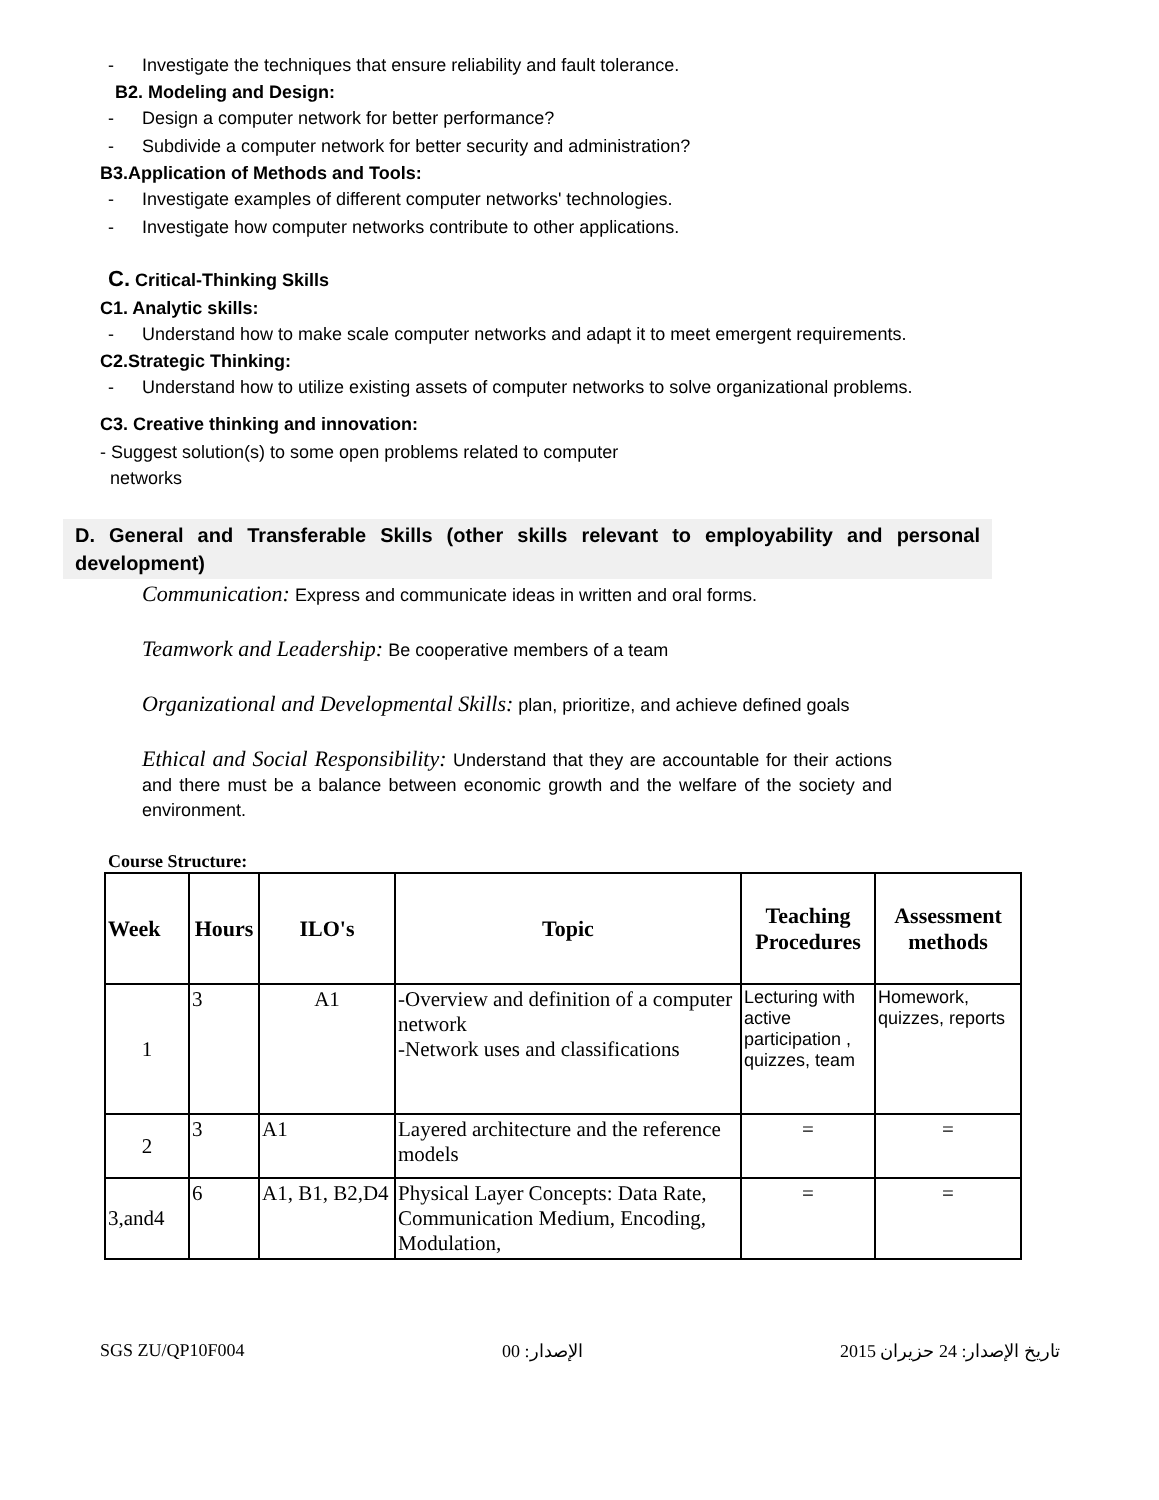- Investigate the techniques that ensure reliability and fault tolerance.
B2. Modeling and Design:
- Design a computer network for better performance?
- Subdivide a computer network for better security and administration?
B3.Application of Methods and Tools:
- Investigate examples of different computer networks' technologies.
- Investigate how computer networks contribute to other applications.
C. Critical-Thinking Skills
C1. Analytic skills:
- Understand how to make scale computer networks and adapt it to meet emergent requirements.
C2.Strategic Thinking:
- Understand how to utilize existing assets of computer networks to solve organizational problems.
C3. Creative thinking and innovation:
- Suggest solution(s) to some open problems related to computer
networks
D. General and Transferable Skills (other skills relevant to employability and personal development)
Communication: Express and communicate ideas in written and oral forms.
Teamwork and Leadership: Be cooperative members of a team
Organizational and Developmental Skills: plan, prioritize, and achieve defined goals
Ethical and Social Responsibility: Understand that they are accountable for their actions and there must be a balance between economic growth and the welfare of the society and environment.
Course Structure:
| Week | Hours | ILO's | Topic | Teaching Procedures | Assessment methods |
| --- | --- | --- | --- | --- | --- |
| 1 | 3 | A1 | -Overview and definition of a computer network -Network uses and classifications | Lecturing with active participation , quizzes, team | Homework, quizzes, reports |
| 2 | 3 | A1 | Layered architecture and the reference models | = | = |
| 3,and4 | 6 | A1, B1, B2,D4 | Physical Layer Concepts: Data Rate, Communication Medium, Encoding, Modulation, | = | = |
SGS ZU/QP10F004 الإصدار: 00 تاريخ الإصدار: 24 حزيران 2015